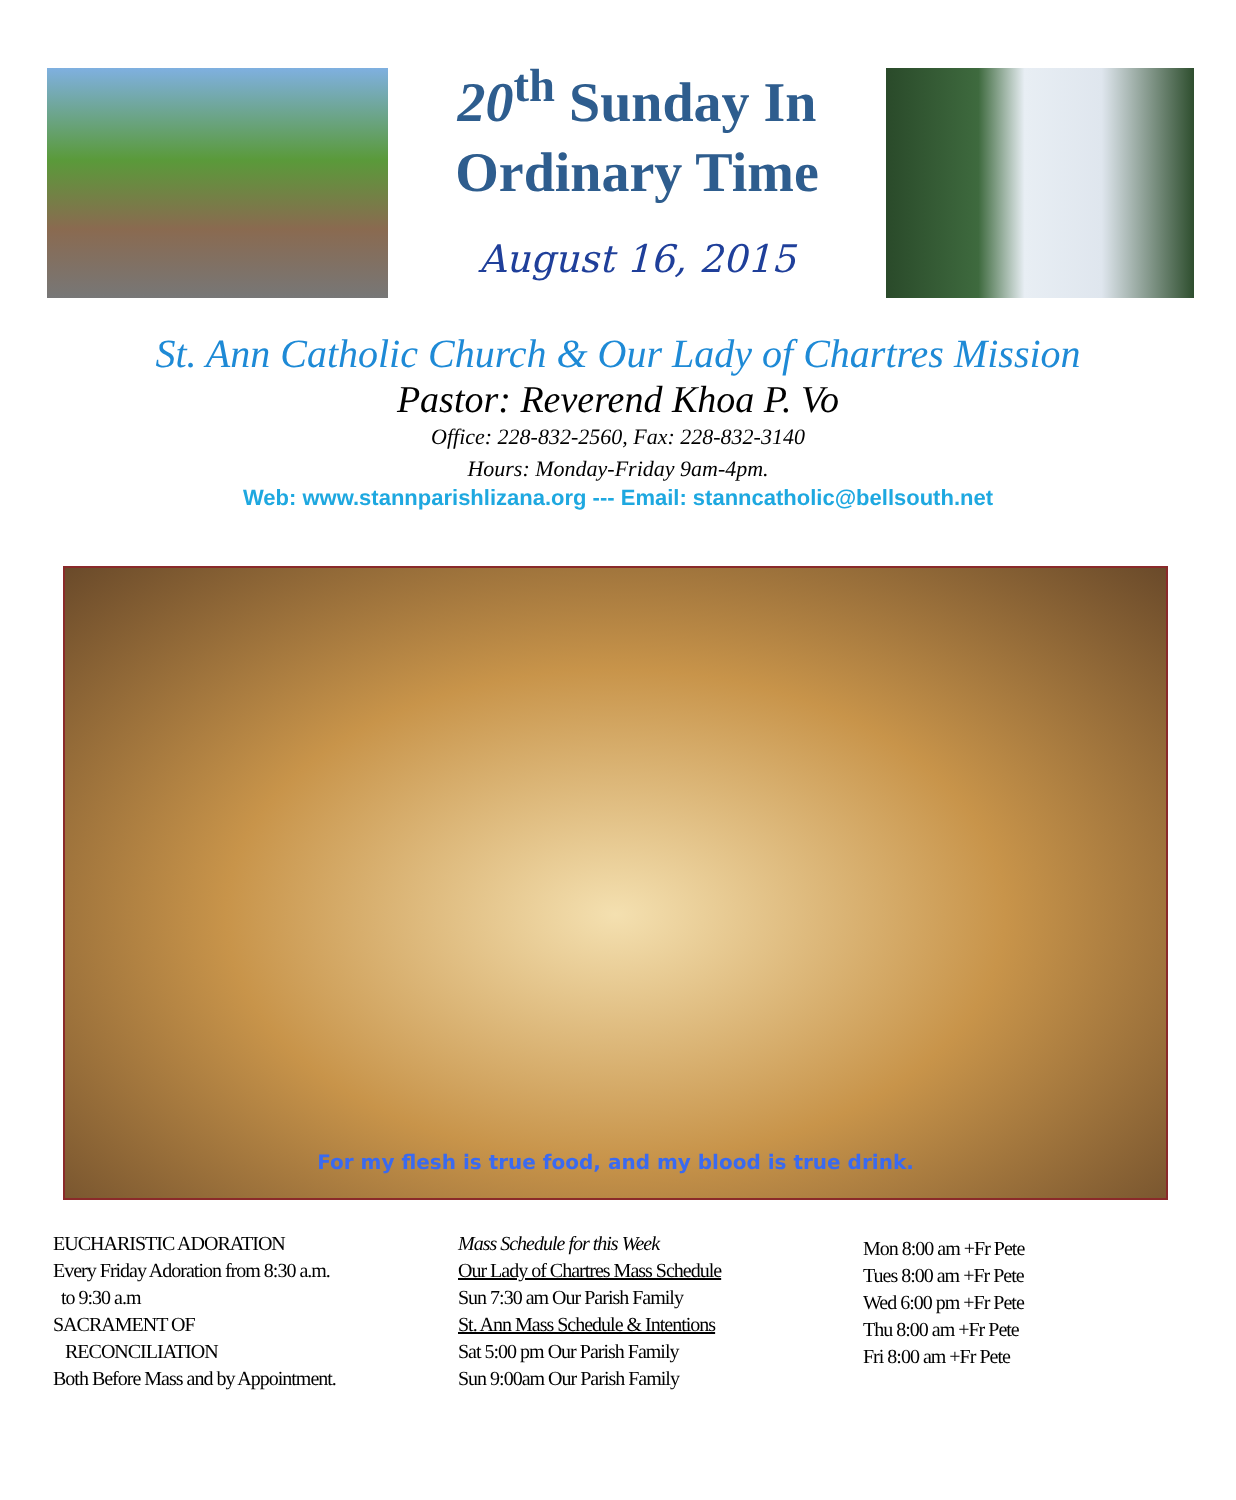20<sup>th</sup> Sunday In
Ordinary Time
August 16, 2015
St. Ann Catholic Church & Our Lady of Chartres Mission
Pastor: Reverend Khoa P. Vo
Office: 228-832-2560, Fax: 228-832-3140
Hours: Monday-Friday 9am-4pm.
Web: www.stannparishlizana.org --- Email: stanncatholic@bellsouth.net
For my flesh is true food, and my blood is true drink.
EUCHARISTIC ADORATION
Every Friday Adoration from 8:30 a.m.
to 9:30 a.m
SACRAMENT OF
RECONCILIATION
Both Before Mass and by Appointment.
Mass Schedule for this Week
Our Lady of Chartres Mass Schedule
Sun 7:30 am Our Parish Family
St. Ann Mass Schedule & Intentions
Sat 5:00 pm Our Parish Family
Sun 9:00am Our Parish Family
Mon 8:00 am +Fr Pete
Tues 8:00 am +Fr Pete
Wed 6:00 pm +Fr Pete
Thu 8:00 am +Fr Pete
Fri 8:00 am +Fr Pete